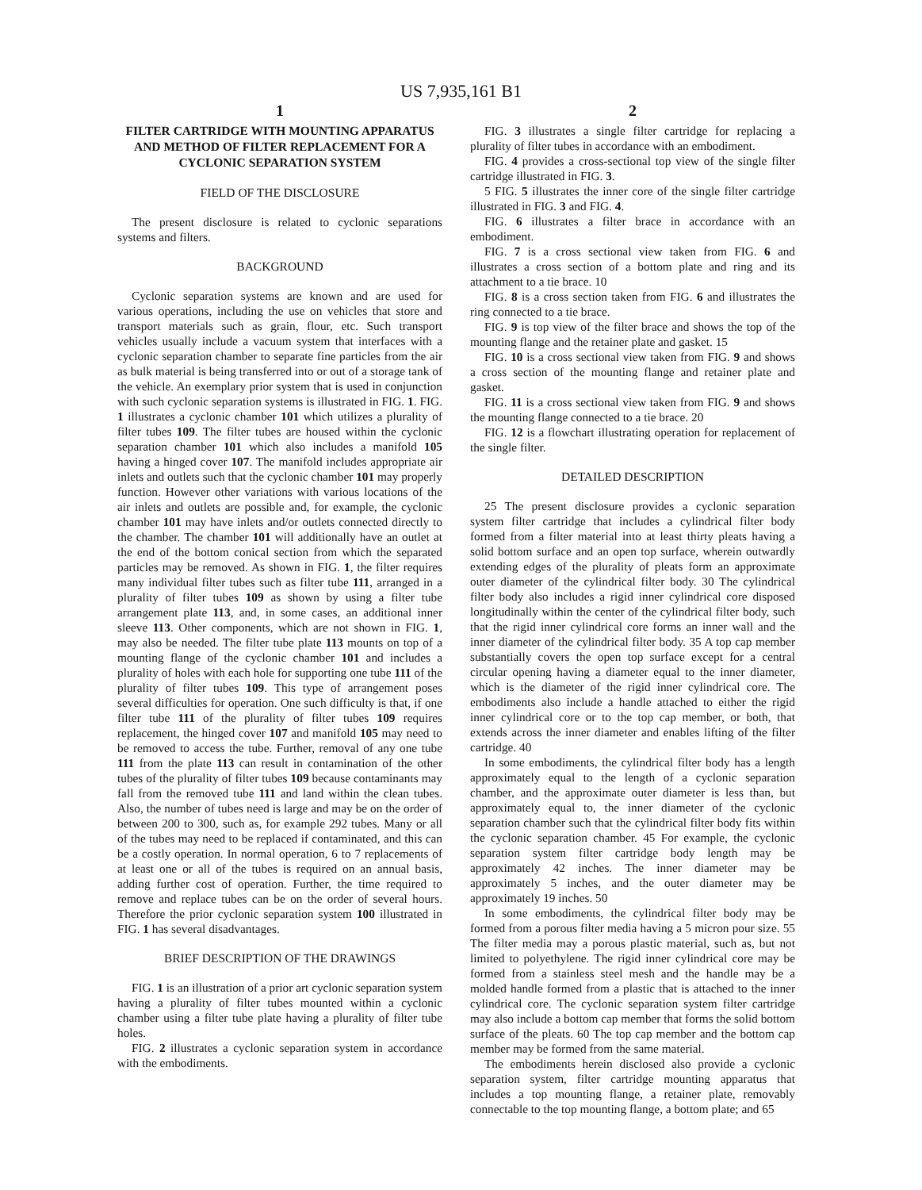US 7,935,161 B1
1
FILTER CARTRIDGE WITH MOUNTING APPARATUS AND METHOD OF FILTER REPLACEMENT FOR A CYCLONIC SEPARATION SYSTEM
FIELD OF THE DISCLOSURE
The present disclosure is related to cyclonic separations systems and filters.
BACKGROUND
Cyclonic separation systems are known and are used for various operations, including the use on vehicles that store and transport materials such as grain, flour, etc. Such transport vehicles usually include a vacuum system that interfaces with a cyclonic separation chamber to separate fine particles from the air as bulk material is being transferred into or out of a storage tank of the vehicle. An exemplary prior system that is used in conjunction with such cyclonic separation systems is illustrated in FIG. 1. FIG. 1 illustrates a cyclonic chamber 101 which utilizes a plurality of filter tubes 109. The filter tubes are housed within the cyclonic separation chamber 101 which also includes a manifold 105 having a hinged cover 107. The manifold includes appropriate air inlets and outlets such that the cyclonic chamber 101 may properly function. However other variations with various locations of the air inlets and outlets are possible and, for example, the cyclonic chamber 101 may have inlets and/or outlets connected directly to the chamber. The chamber 101 will additionally have an outlet at the end of the bottom conical section from which the separated particles may be removed. As shown in FIG. 1, the filter requires many individual filter tubes such as filter tube 111, arranged in a plurality of filter tubes 109 as shown by using a filter tube arrangement plate 113, and, in some cases, an additional inner sleeve 113. Other components, which are not shown in FIG. 1, may also be needed. The filter tube plate 113 mounts on top of a mounting flange of the cyclonic chamber 101 and includes a plurality of holes with each hole for supporting one tube 111 of the plurality of filter tubes 109. This type of arrangement poses several difficulties for operation. One such difficulty is that, if one filter tube 111 of the plurality of filter tubes 109 requires replacement, the hinged cover 107 and manifold 105 may need to be removed to access the tube. Further, removal of any one tube 111 from the plate 113 can result in contamination of the other tubes of the plurality of filter tubes 109 because contaminants may fall from the removed tube 111 and land within the clean tubes. Also, the number of tubes need is large and may be on the order of between 200 to 300, such as, for example 292 tubes. Many or all of the tubes may need to be replaced if contaminated, and this can be a costly operation. In normal operation, 6 to 7 replacements of at least one or all of the tubes is required on an annual basis, adding further cost of operation. Further, the time required to remove and replace tubes can be on the order of several hours. Therefore the prior cyclonic separation system 100 illustrated in FIG. 1 has several disadvantages.
BRIEF DESCRIPTION OF THE DRAWINGS
FIG. 1 is an illustration of a prior art cyclonic separation system having a plurality of filter tubes mounted within a cyclonic chamber using a filter tube plate having a plurality of filter tube holes.
FIG. 2 illustrates a cyclonic separation system in accordance with the embodiments.
2
FIG. 3 illustrates a single filter cartridge for replacing a plurality of filter tubes in accordance with an embodiment.
FIG. 4 provides a cross-sectional top view of the single filter cartridge illustrated in FIG. 3.
5 FIG. 5 illustrates the inner core of the single filter cartridge illustrated in FIG. 3 and FIG. 4.
FIG. 6 illustrates a filter brace in accordance with an embodiment.
FIG. 7 is a cross sectional view taken from FIG. 6 and illustrates a cross section of a bottom plate and ring and its attachment to a tie brace. 10
FIG. 8 is a cross section taken from FIG. 6 and illustrates the ring connected to a tie brace.
FIG. 9 is top view of the filter brace and shows the top of the mounting flange and the retainer plate and gasket. 15
FIG. 10 is a cross sectional view taken from FIG. 9 and shows a cross section of the mounting flange and retainer plate and gasket.
FIG. 11 is a cross sectional view taken from FIG. 9 and shows the mounting flange connected to a tie brace. 20
FIG. 12 is a flowchart illustrating operation for replacement of the single filter.
DETAILED DESCRIPTION
25 The present disclosure provides a cyclonic separation system filter cartridge that includes a cylindrical filter body formed from a filter material into at least thirty pleats having a solid bottom surface and an open top surface, wherein outwardly extending edges of the plurality of pleats form an approximate outer diameter of the cylindrical filter body. 30 The cylindrical filter body also includes a rigid inner cylindrical core disposed longitudinally within the center of the cylindrical filter body, such that the rigid inner cylindrical core forms an inner wall and the inner diameter of the cylindrical filter body. 35 A top cap member substantially covers the open top surface except for a central circular opening having a diameter equal to the inner diameter, which is the diameter of the rigid inner cylindrical core. The embodiments also include a handle attached to either the rigid inner cylindrical core or to the top cap member, or both, that extends across the inner diameter and enables lifting of the filter cartridge. 40
In some embodiments, the cylindrical filter body has a length approximately equal to the length of a cyclonic separation chamber, and the approximate outer diameter is less than, but approximately equal to, the inner diameter of the cyclonic separation chamber such that the cylindrical filter body fits within the cyclonic separation chamber. 45 For example, the cyclonic separation system filter cartridge body length may be approximately 42 inches. The inner diameter may be approximately 5 inches, and the outer diameter may be approximately 19 inches. 50
In some embodiments, the cylindrical filter body may be formed from a porous filter media having a 5 micron pour size. 55 The filter media may a porous plastic material, such as, but not limited to polyethylene. The rigid inner cylindrical core may be formed from a stainless steel mesh and the handle may be a molded handle formed from a plastic that is attached to the inner cylindrical core. The cyclonic separation system filter cartridge may also include a bottom cap member that forms the solid bottom surface of the pleats. 60 The top cap member and the bottom cap member may be formed from the same material.
The embodiments herein disclosed also provide a cyclonic separation system, filter cartridge mounting apparatus that includes a top mounting flange, a retainer plate, removably connectable to the top mounting flange, a bottom plate; and 65